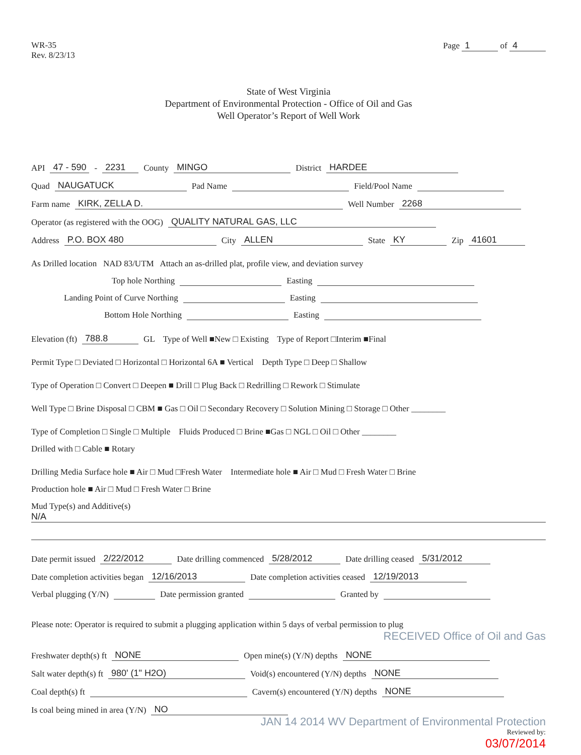WR-35
Rev. 8/23/13
Page 1 of 4
State of West Virginia
Department of Environmental Protection - Office of Oil and Gas
Well Operator’s Report of Well Work
API 47 - 590 - 2231 County MINGO District HARDEE
Quad NAUGATUCK Pad Name Field/Pool Name
Farm name KIRK, ZELLA D. Well Number 2268
Operator (as registered with the OOG) QUALITY NATURAL GAS, LLC
Address P.O. BOX 480 City ALLEN State KY Zip 41601
As Drilled location NAD 83/UTM Attach an as-drilled plat, profile view, and deviation survey
Top hole Northing Easting
Landing Point of Curve Northing Easting
Bottom Hole Northing Easting
Elevation (ft) 788.8 GL Type of Well ■New □ Existing Type of Report □Interim ■Final
Permit Type □ Deviated □ Horizontal □ Horizontal 6A ■ Vertical Depth Type □ Deep □ Shallow
Type of Operation □ Convert □ Deepen ■ Drill □ Plug Back □ Redrilling □ Rework □ Stimulate
Well Type □ Brine Disposal □ CBM ■ Gas □ Oil □ Secondary Recovery □ Solution Mining □ Storage □ Other ________
Type of Completion □ Single □ Multiple Fluids Produced □ Brine ■Gas □ NGL □ Oil □ Other ________
Drilled with □ Cable ■ Rotary
Drilling Media Surface hole ■ Air □ Mud □Fresh Water Intermediate hole ■ Air □ Mud □ Fresh Water □ Brine
Production hole ■ Air □ Mud □ Fresh Water □ Brine
Mud Type(s) and Additive(s)
N/A
Date permit issued 2/22/2012 Date drilling commenced 5/28/2012 Date drilling ceased 5/31/2012
Date completion activities began 12/16/2013 Date completion activities ceased 12/19/2013
Verbal plugging (Y/N) Date permission granted Granted by
Please note: Operator is required to submit a plugging application within 5 days of verbal permission to plug
RECEIVED Office of Oil and Gas
Freshwater depth(s) ft NONE Open mine(s) (Y/N) depths NONE
Salt water depth(s) ft 980' (1" H2O) Void(s) encountered (Y/N) depths NONE
Coal depth(s) ft Cavern(s) encountered (Y/N) depths NONE
Is coal being mined in area (Y/N) NO
JAN 14 2014 WV Department of Environmental Protection
Reviewed by:
03/07/2014